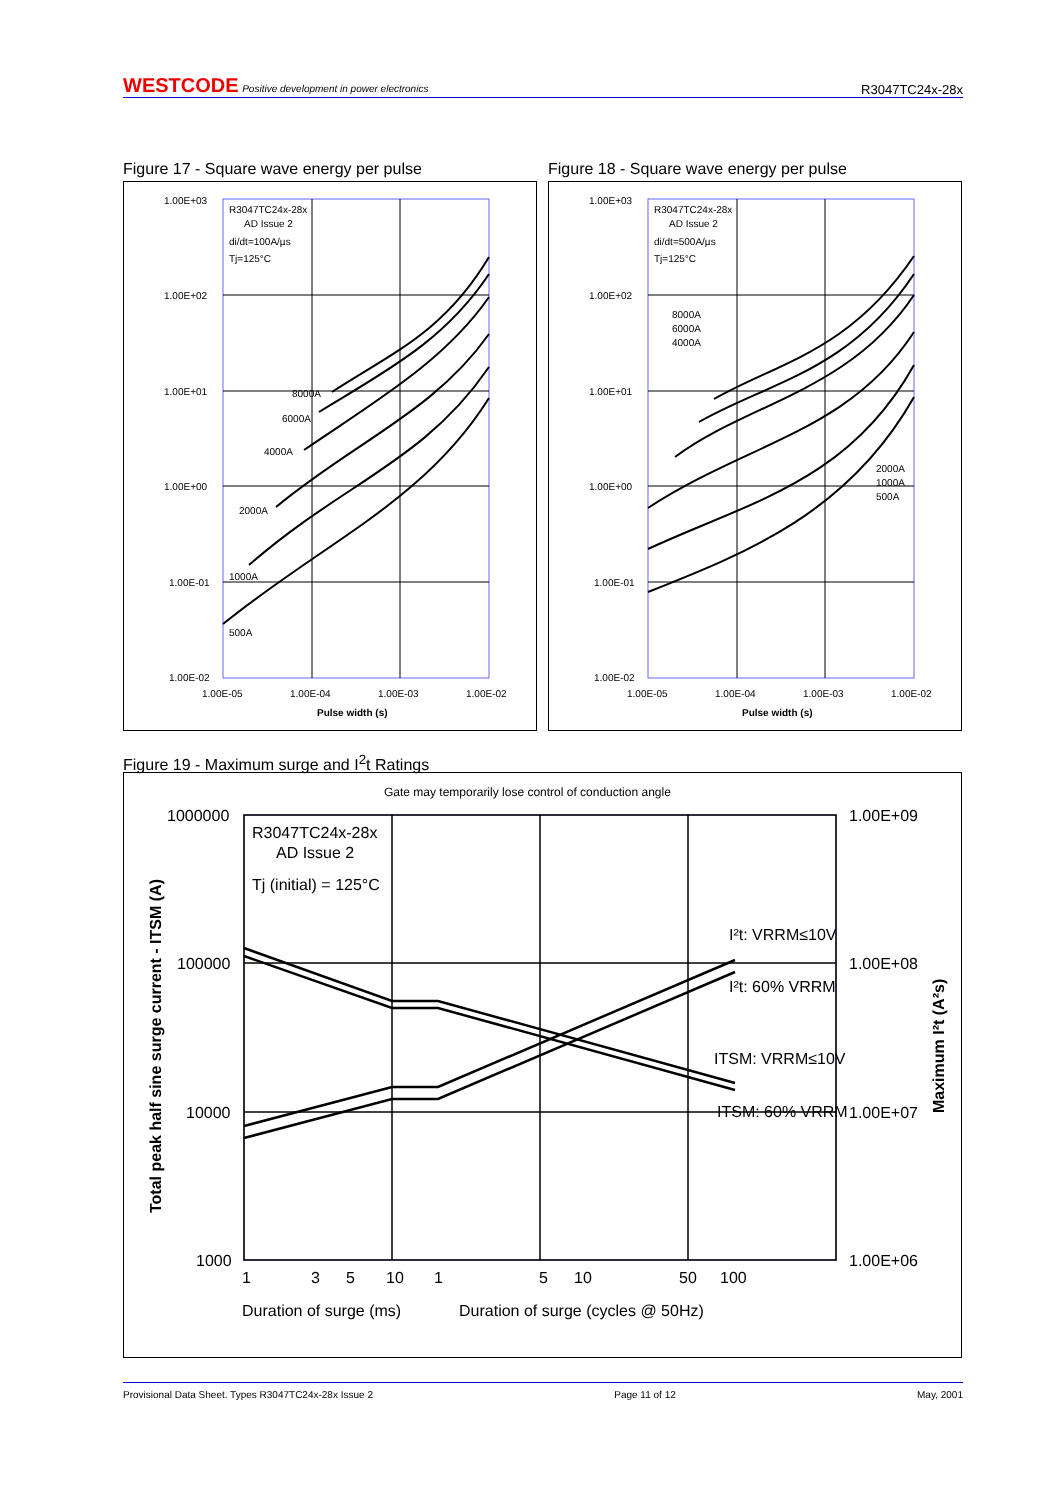WESTCODE Positive development in power electronics R3047TC24x-28x
Figure 17 - Square wave energy per pulse
1.00E+03
1.00E+02
1.00E+01
1.00E+00
1.00E-01
1.00E-02
1.00E-05
1.00E-04
1.00E-03
1.00E-02
Pulse width (s)
R3047TC24x-28x
AD Issue 2
di/dt=100A/µs
Tj=125°C
8000A
6000A
4000A
2000A
1000A
500A
Figure 18 - Square wave energy per pulse
1.00E+03
1.00E+02
1.00E+01
1.00E+00
1.00E-01
1.00E-02
1.00E-05
1.00E-04
1.00E-03
1.00E-02
Pulse width (s)
R3047TC24x-28x
AD Issue 2
di/dt=500A/µs
Tj=125°C
8000A
6000A
4000A
2000A
1000A
500A
Figure 19 - Maximum surge and I<sup>2</sup>t Ratings
Gate may temporarily lose control of conduction angle
1000000
100000
10000
1000
1.00E+09
1.00E+08
1.00E+07
1.00E+06
1
3
5
10
1
5
10
50
100
Duration of surge (ms)
Duration of surge (cycles @ 50Hz)
R3047TC24x-28x
AD Issue 2
Tj (initial) = 125°C
I²t: VRRM≤10V
I²t: 60% VRRM
ITSM: VRRM≤10V
ITSM: 60% VRRM
Total peak half sine surge current - ITSM (A)
Maximum I²t (A²s)
Provisional Data Sheet. Types R3047TC24x-28x Issue 2 Page 11 of 12 May, 2001